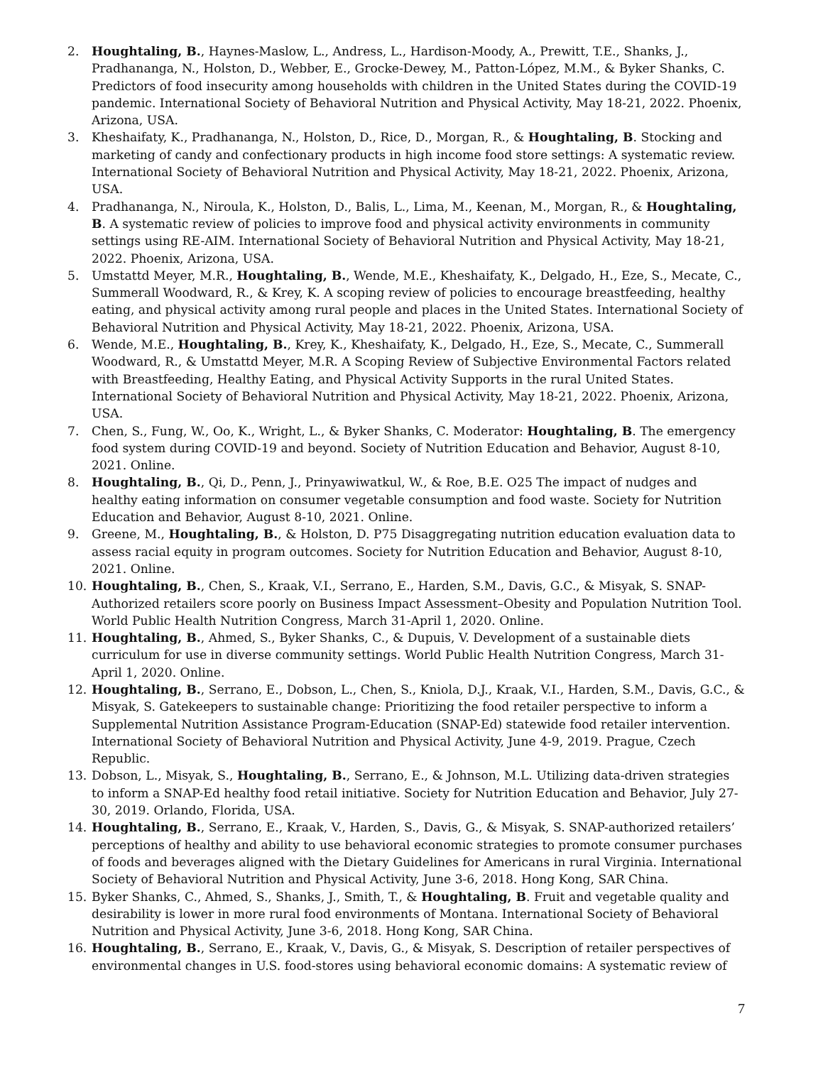2. Houghtaling, B., Haynes-Maslow, L., Andress, L., Hardison-Moody, A., Prewitt, T.E., Shanks, J., Pradhananga, N., Holston, D., Webber, E., Grocke-Dewey, M., Patton-López, M.M., & Byker Shanks, C. Predictors of food insecurity among households with children in the United States during the COVID-19 pandemic. International Society of Behavioral Nutrition and Physical Activity, May 18-21, 2022. Phoenix, Arizona, USA.
3. Kheshaifaty, K., Pradhananga, N., Holston, D., Rice, D., Morgan, R., & Houghtaling, B. Stocking and marketing of candy and confectionary products in high income food store settings: A systematic review. International Society of Behavioral Nutrition and Physical Activity, May 18-21, 2022. Phoenix, Arizona, USA.
4. Pradhananga, N., Niroula, K., Holston, D., Balis, L., Lima, M., Keenan, M., Morgan, R., & Houghtaling, B. A systematic review of policies to improve food and physical activity environments in community settings using RE-AIM. International Society of Behavioral Nutrition and Physical Activity, May 18-21, 2022. Phoenix, Arizona, USA.
5. Umstattd Meyer, M.R., Houghtaling, B., Wende, M.E., Kheshaifaty, K., Delgado, H., Eze, S., Mecate, C., Summerall Woodward, R., & Krey, K. A scoping review of policies to encourage breastfeeding, healthy eating, and physical activity among rural people and places in the United States. International Society of Behavioral Nutrition and Physical Activity, May 18-21, 2022. Phoenix, Arizona, USA.
6. Wende, M.E., Houghtaling, B., Krey, K., Kheshaifaty, K., Delgado, H., Eze, S., Mecate, C., Summerall Woodward, R., & Umstattd Meyer, M.R. A Scoping Review of Subjective Environmental Factors related with Breastfeeding, Healthy Eating, and Physical Activity Supports in the rural United States. International Society of Behavioral Nutrition and Physical Activity, May 18-21, 2022. Phoenix, Arizona, USA.
7. Chen, S., Fung, W., Oo, K., Wright, L., & Byker Shanks, C. Moderator: Houghtaling, B. The emergency food system during COVID-19 and beyond. Society of Nutrition Education and Behavior, August 8-10, 2021. Online.
8. Houghtaling, B., Qi, D., Penn, J., Prinyawiwatkul, W., & Roe, B.E. O25 The impact of nudges and healthy eating information on consumer vegetable consumption and food waste. Society for Nutrition Education and Behavior, August 8-10, 2021. Online.
9. Greene, M., Houghtaling, B., & Holston, D. P75 Disaggregating nutrition education evaluation data to assess racial equity in program outcomes. Society for Nutrition Education and Behavior, August 8-10, 2021. Online.
10. Houghtaling, B., Chen, S., Kraak, V.I., Serrano, E., Harden, S.M., Davis, G.C., & Misyak, S. SNAP-Authorized retailers score poorly on Business Impact Assessment–Obesity and Population Nutrition Tool. World Public Health Nutrition Congress, March 31-April 1, 2020. Online.
11. Houghtaling, B., Ahmed, S., Byker Shanks, C., & Dupuis, V. Development of a sustainable diets curriculum for use in diverse community settings. World Public Health Nutrition Congress, March 31-April 1, 2020. Online.
12. Houghtaling, B., Serrano, E., Dobson, L., Chen, S., Kniola, D.J., Kraak, V.I., Harden, S.M., Davis, G.C., & Misyak, S. Gatekeepers to sustainable change: Prioritizing the food retailer perspective to inform a Supplemental Nutrition Assistance Program-Education (SNAP-Ed) statewide food retailer intervention. International Society of Behavioral Nutrition and Physical Activity, June 4-9, 2019. Prague, Czech Republic.
13. Dobson, L., Misyak, S., Houghtaling, B., Serrano, E., & Johnson, M.L. Utilizing data-driven strategies to inform a SNAP-Ed healthy food retail initiative. Society for Nutrition Education and Behavior, July 27-30, 2019. Orlando, Florida, USA.
14. Houghtaling, B., Serrano, E., Kraak, V., Harden, S., Davis, G., & Misyak, S. SNAP-authorized retailers’ perceptions of healthy and ability to use behavioral economic strategies to promote consumer purchases of foods and beverages aligned with the Dietary Guidelines for Americans in rural Virginia. International Society of Behavioral Nutrition and Physical Activity, June 3-6, 2018. Hong Kong, SAR China.
15. Byker Shanks, C., Ahmed, S., Shanks, J., Smith, T., & Houghtaling, B. Fruit and vegetable quality and desirability is lower in more rural food environments of Montana. International Society of Behavioral Nutrition and Physical Activity, June 3-6, 2018. Hong Kong, SAR China.
16. Houghtaling, B., Serrano, E., Kraak, V., Davis, G., & Misyak, S. Description of retailer perspectives of environmental changes in U.S. food-stores using behavioral economic domains: A systematic review of
7